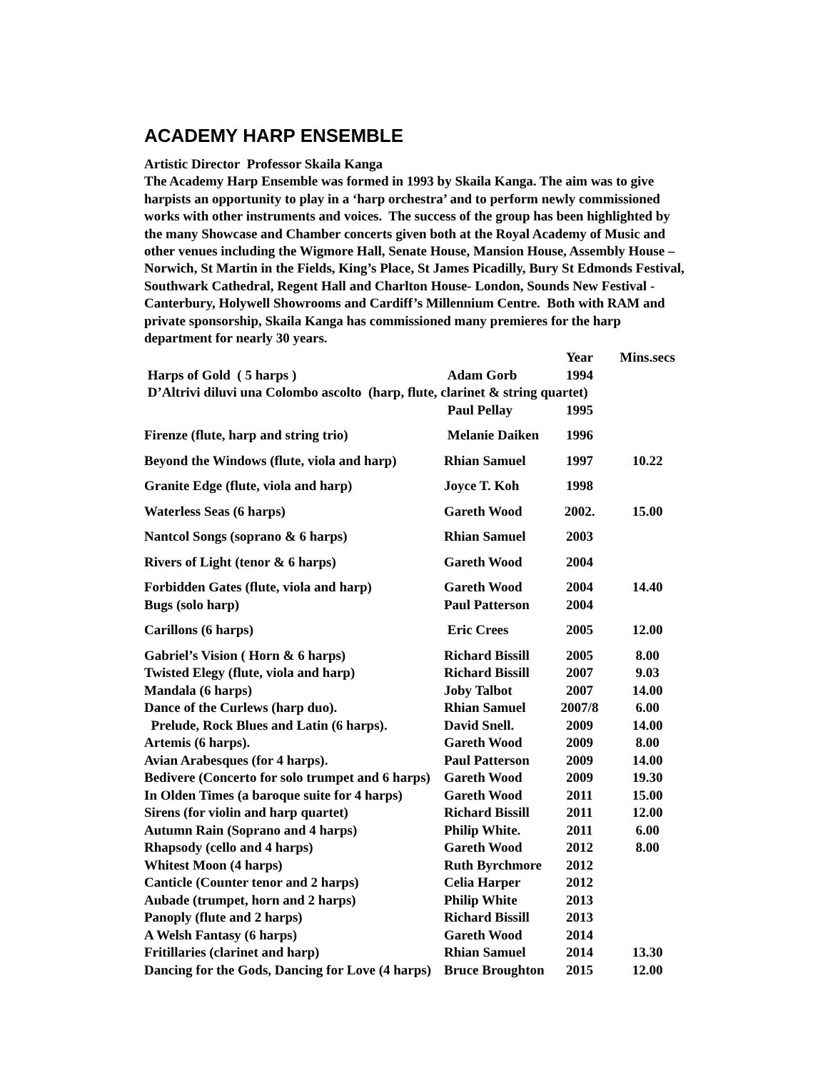ACADEMY HARP ENSEMBLE
Artistic Director Professor Skaila Kanga
The Academy Harp Ensemble was formed in 1993 by Skaila Kanga. The aim was to give harpists an opportunity to play in a ‘harp orchestra’ and to perform newly commissioned works with other instruments and voices. The success of the group has been highlighted by the many Showcase and Chamber concerts given both at the Royal Academy of Music and other venues including the Wigmore Hall, Senate House, Mansion House, Assembly House – Norwich, St Martin in the Fields, King’s Place, St James Picadilly, Bury St Edmonds Festival, Southwark Cathedral, Regent Hall and Charlton House- London, Sounds New Festival - Canterbury, Holywell Showrooms and Cardiff’s Millennium Centre. Both with RAM and private sponsorship, Skaila Kanga has commissioned many premieres for the harp department for nearly 30 years.
| | | Year | Mins.secs |
| --- | --- | --- | --- |
| Harps of Gold ( 5 harps ) | Adam Gorb | 1994 | |
| D’Altrivi diluvi una Colombo ascolto (harp, flute, clarinet & string quartet) | | | |
| | Paul Pellay | 1995 | |
| Firenze (flute, harp and string trio) | Melanie Daiken | 1996 | |
| Beyond the Windows (flute, viola and harp) | Rhian Samuel | 1997 | 10.22 |
| Granite Edge (flute, viola and harp) | Joyce T. Koh | 1998 | |
| Waterless Seas (6 harps) | Gareth Wood | 2002. | 15.00 |
| Nantcol Songs (soprano & 6 harps) | Rhian Samuel | 2003 | |
| Rivers of Light (tenor & 6 harps) | Gareth Wood | 2004 | |
| Forbidden Gates (flute, viola and harp) | Gareth Wood | 2004 | 14.40 |
| Bugs (solo harp) | Paul Patterson | 2004 | |
| Carillons (6 harps) | Eric Crees | 2005 | 12.00 |
| Gabriel’s Vision ( Horn & 6 harps) | Richard Bissill | 2005 | 8.00 |
| Twisted Elegy (flute, viola and harp) | Richard Bissill | 2007 | 9.03 |
| Mandala (6 harps) | Joby Talbot | 2007 | 14.00 |
| Dance of the Curlews (harp duo). | Rhian Samuel | 2007/8 | 6.00 |
| Prelude, Rock Blues and Latin (6 harps). | David Snell. | 2009 | 14.00 |
| Artemis (6 harps). | Gareth Wood | 2009 | 8.00 |
| Avian Arabesques (for 4 harps). | Paul Patterson | 2009 | 14.00 |
| Bedivere (Concerto for solo trumpet and 6 harps) | Gareth Wood | 2009 | 19.30 |
| In Olden Times (a baroque suite for 4 harps) | Gareth Wood | 2011 | 15.00 |
| Sirens (for violin and harp quartet) | Richard Bissill | 2011 | 12.00 |
| Autumn Rain (Soprano and 4 harps) | Philip White. | 2011 | 6.00 |
| Rhapsody (cello and 4 harps) | Gareth Wood | 2012 | 8.00 |
| Whitest Moon (4 harps) | Ruth Byrchmore | 2012 | |
| Canticle (Counter tenor and 2 harps) | Celia Harper | 2012 | |
| Aubade (trumpet, horn and 2 harps) | Philip White | 2013 | |
| Panoply (flute and 2 harps) | Richard Bissill | 2013 | |
| A Welsh Fantasy (6 harps) | Gareth Wood | 2014 | |
| Fritillaries (clarinet and harp) | Rhian Samuel | 2014 | 13.30 |
| Dancing for the Gods, Dancing for Love (4 harps) | Bruce Broughton | 2015 | 12.00 |